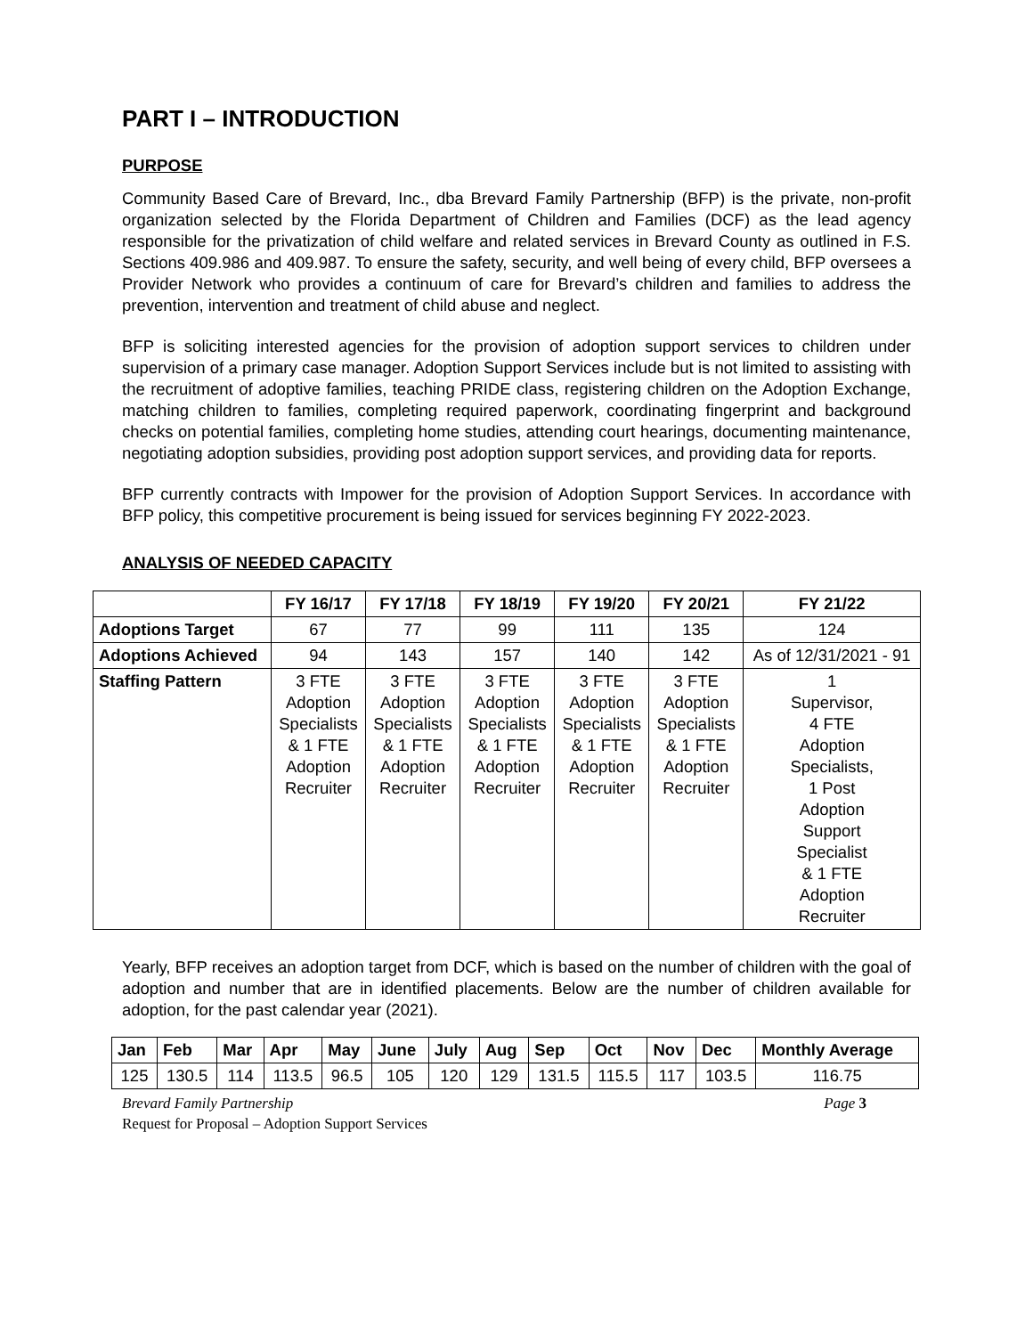PART I – INTRODUCTION
PURPOSE
Community Based Care of Brevard, Inc., dba Brevard Family Partnership (BFP) is the private, non-profit organization selected by the Florida Department of Children and Families (DCF) as the lead agency responsible for the privatization of child welfare and related services in Brevard County as outlined in F.S. Sections 409.986 and 409.987. To ensure the safety, security, and well being of every child, BFP oversees a Provider Network who provides a continuum of care for Brevard’s children and families to address the prevention, intervention and treatment of child abuse and neglect.
BFP is soliciting interested agencies for the provision of adoption support services to children under supervision of a primary case manager. Adoption Support Services include but is not limited to assisting with the recruitment of adoptive families, teaching PRIDE class, registering children on the Adoption Exchange, matching children to families, completing required paperwork, coordinating fingerprint and background checks on potential families, completing home studies, attending court hearings, documenting maintenance, negotiating adoption subsidies, providing post adoption support services, and providing data for reports.
BFP currently contracts with Impower for the provision of Adoption Support Services. In accordance with BFP policy, this competitive procurement is being issued for services beginning FY 2022-2023.
ANALYSIS OF NEEDED CAPACITY
| | FY 16/17 | FY 17/18 | FY 18/19 | FY 19/20 | FY 20/21 | FY 21/22 |
| --- | --- | --- | --- | --- | --- | --- |
| Adoptions Target | 67 | 77 | 99 | 111 | 135 | 124 |
| Adoptions Achieved | 94 | 143 | 157 | 140 | 142 | As of 12/31/2021 - 91 |
| Staffing Pattern | 3 FTE Adoption Specialists & 1 FTE Adoption Recruiter | 3 FTE Adoption Specialists & 1 FTE Adoption Recruiter | 3 FTE Adoption Specialists & 1 FTE Adoption Recruiter | 3 FTE Adoption Specialists & 1 FTE Adoption Recruiter | 3 FTE Adoption Specialists & 1 FTE Adoption Recruiter | 1 Supervisor, 4 FTE Adoption Specialists, 1 Post Adoption Support Specialist & 1 FTE Adoption Recruiter |
Yearly, BFP receives an adoption target from DCF, which is based on the number of children with the goal of adoption and number that are in identified placements. Below are the number of children available for adoption, for the past calendar year (2021).
| Jan | Feb | Mar | Apr | May | June | July | Aug | Sep | Oct | Nov | Dec | Monthly Average |
| --- | --- | --- | --- | --- | --- | --- | --- | --- | --- | --- | --- | --- |
| 125 | 130.5 | 114 | 113.5 | 96.5 | 105 | 120 | 129 | 131.5 | 115.5 | 117 | 103.5 | 116.75 |
Brevard Family Partnership Page 3
Request for Proposal – Adoption Support Services